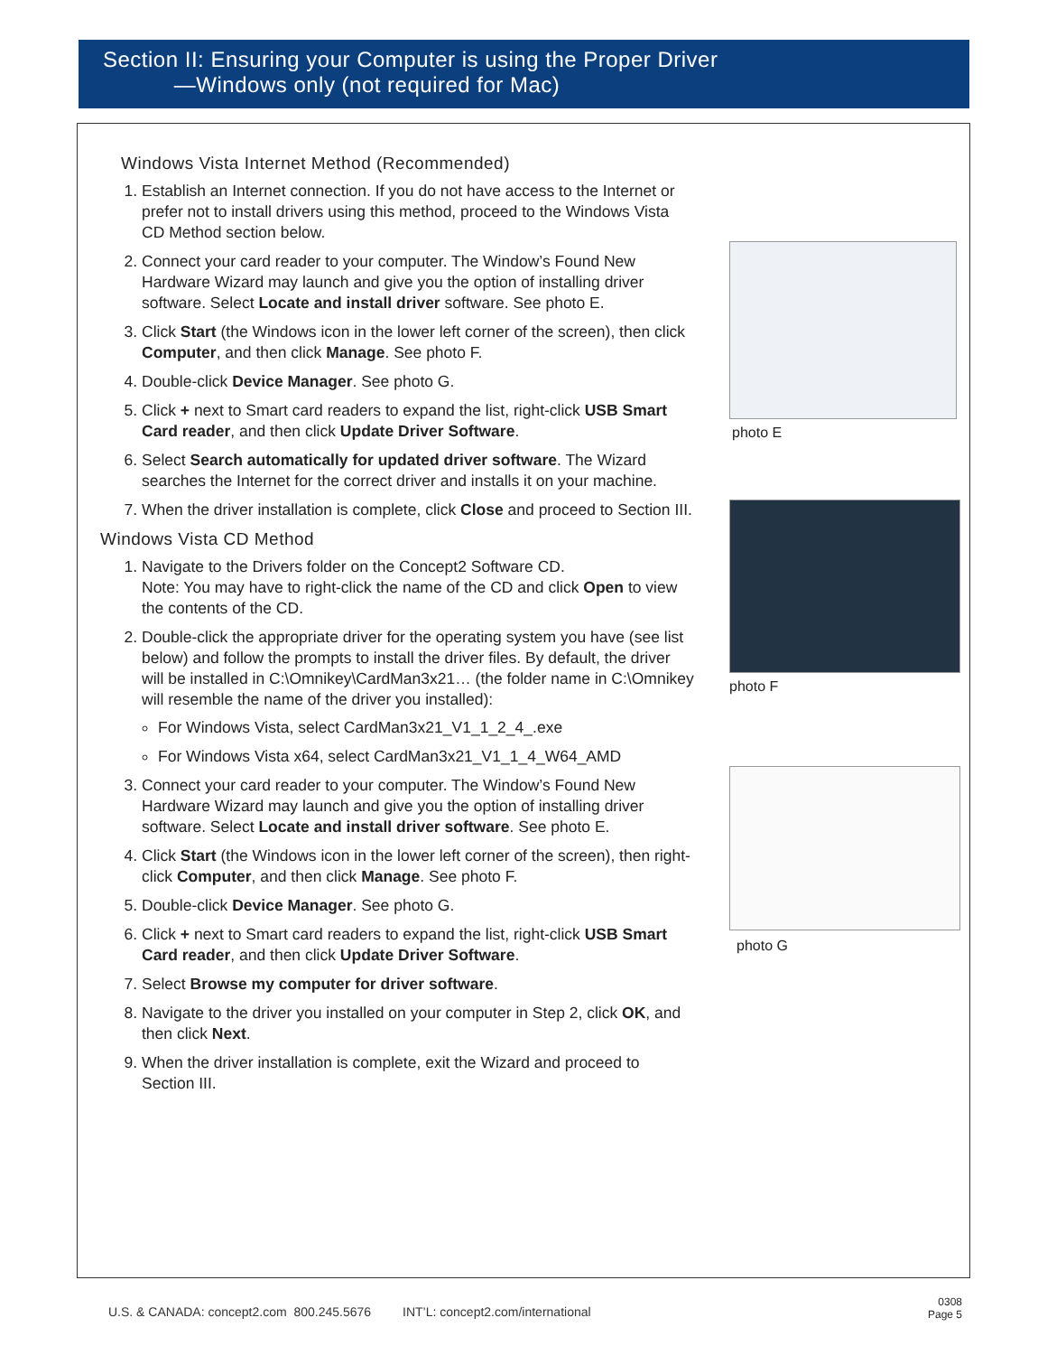Section II: Ensuring your Computer is using the Proper Driver
—Windows only (not required for Mac)
Windows Vista Internet Method (Recommended)
1. Establish an Internet connection. If you do not have access to the Internet or prefer not to install drivers using this method, proceed to the Windows Vista CD Method section below.
2. Connect your card reader to your computer. The Window’s Found New Hardware Wizard may launch and give you the option of installing driver software. Select Locate and install driver software. See photo E.
3. Click Start (the Windows icon in the lower left corner of the screen), then click Computer, and then click Manage. See photo F.
4. Double-click Device Manager. See photo G.
5. Click + next to Smart card readers to expand the list, right-click USB Smart Card reader, and then click Update Driver Software.
6. Select Search automatically for updated driver software. The Wizard searches the Internet for the correct driver and installs it on your machine.
7. When the driver installation is complete, click Close and proceed to Section III.
Windows Vista CD Method
1. Navigate to the Drivers folder on the Concept2 Software CD.
Note: You may have to right-click the name of the CD and click Open to view the contents of the CD.
2. Double-click the appropriate driver for the operating system you have (see list below) and follow the prompts to install the driver files. By default, the driver will be installed in C:\Omnikey\CardMan3x21… (the folder name in C:\Omnikey will resemble the name of the driver you installed):
For Windows Vista, select CardMan3x21_V1_1_2_4_.exe
For Windows Vista x64, select CardMan3x21_V1_1_4_W64_AMD
3. Connect your card reader to your computer. The Window’s Found New Hardware Wizard may launch and give you the option of installing driver software. Select Locate and install driver software. See photo E.
4. Click Start (the Windows icon in the lower left corner of the screen), then right-click Computer, and then click Manage. See photo F.
5. Double-click Device Manager. See photo G.
6. Click + next to Smart card readers to expand the list, right-click USB Smart Card reader, and then click Update Driver Software.
7. Select Browse my computer for driver software.
8. Navigate to the driver you installed on your computer in Step 2, click OK, and then click Next.
9. When the driver installation is complete, exit the Wizard and proceed to Section III.
photo E
photo F
photo G
U.S. & CANADA: concept2.com 800.245.5676 INT’L: concept2.com/international
0308
Page 5